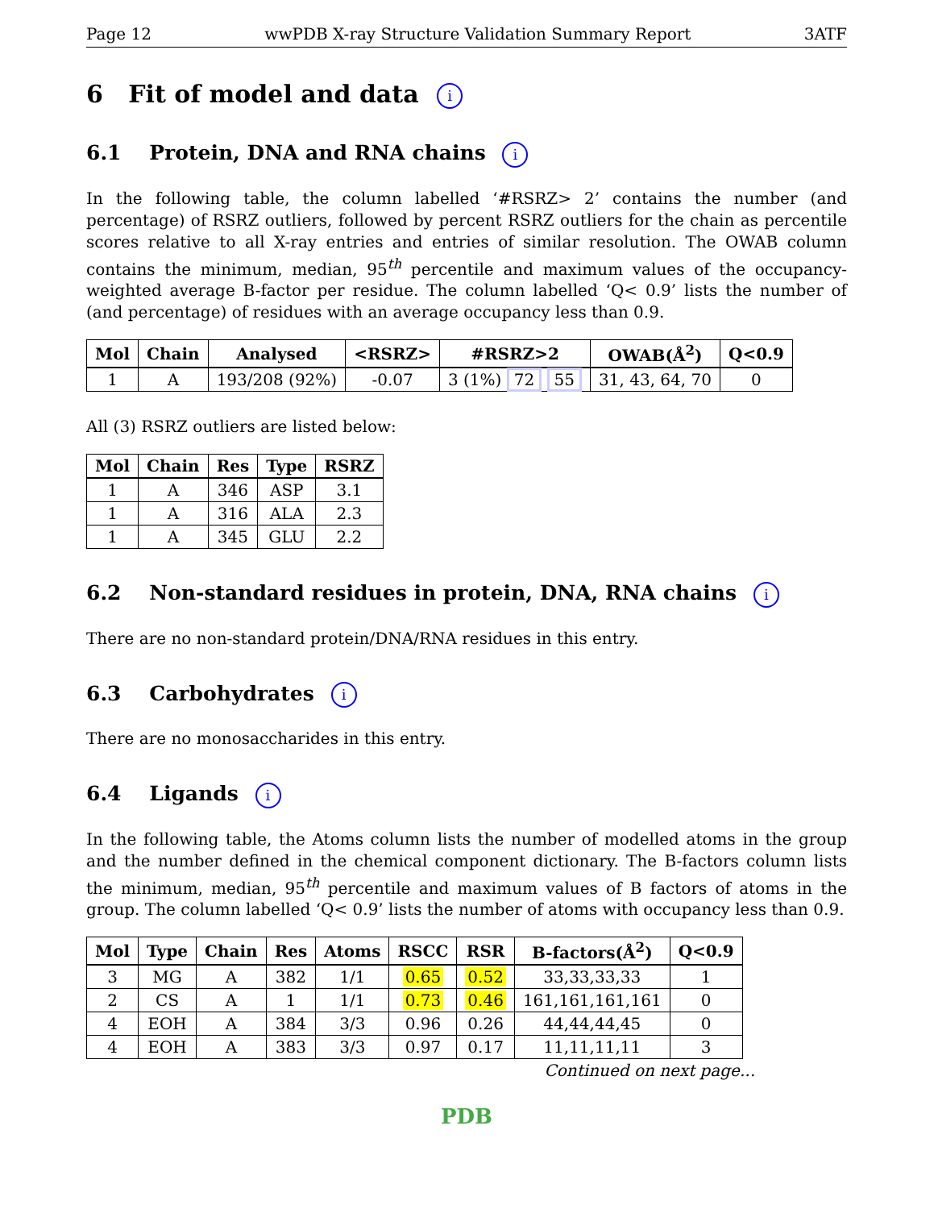Page 12 wwPDB X-ray Structure Validation Summary Report 3ATF
6 Fit of model and data i
6.1 Protein, DNA and RNA chains i
In the following table, the column labelled ‘#RSRZ> 2’ contains the number (and percentage) of RSRZ outliers, followed by percent RSRZ outliers for the chain as percentile scores relative to all X-ray entries and entries of similar resolution. The OWAB column contains the minimum, median, 95<sup>th</sup> percentile and maximum values of the occupancy-weighted average B-factor per residue. The column labelled ‘Q< 0.9’ lists the number of (and percentage) of residues with an average occupancy less than 0.9.
| Mol | Chain | Analysed | <RSRZ> | #RSRZ>2 | OWAB(Å<sup>2</sup>) | Q<0.9 |
| --- | --- | --- | --- | --- | --- | --- |
| 1 | A | 193/208 (92%) | -0.07 | 3 (1%) 72 55 | 31, 43, 64, 70 | 0 |
All (3) RSRZ outliers are listed below:
| Mol | Chain | Res | Type | RSRZ |
| --- | --- | --- | --- | --- |
| 1 | A | 346 | ASP | 3.1 |
| 1 | A | 316 | ALA | 2.3 |
| 1 | A | 345 | GLU | 2.2 |
6.2 Non-standard residues in protein, DNA, RNA chains i
There are no non-standard protein/DNA/RNA residues in this entry.
6.3 Carbohydrates i
There are no monosaccharides in this entry.
6.4 Ligands i
In the following table, the Atoms column lists the number of modelled atoms in the group and the number defined in the chemical component dictionary. The B-factors column lists the minimum, median, 95<sup>th</sup> percentile and maximum values of B factors of atoms in the group. The column labelled ‘Q< 0.9’ lists the number of atoms with occupancy less than 0.9.
| Mol | Type | Chain | Res | Atoms | RSCC | RSR | B-factors(Å<sup>2</sup>) | Q<0.9 |
| --- | --- | --- | --- | --- | --- | --- | --- | --- |
| 3 | MG | A | 382 | 1/1 | 0.65 | 0.52 | 33,33,33,33 | 1 |
| 2 | CS | A | 1 | 1/1 | 0.73 | 0.46 | 161,161,161,161 | 0 |
| 4 | EOH | A | 384 | 3/3 | 0.96 | 0.26 | 44,44,44,45 | 0 |
| 4 | EOH | A | 383 | 3/3 | 0.97 | 0.17 | 11,11,11,11 | 3 |
Continued on next page...
PDB